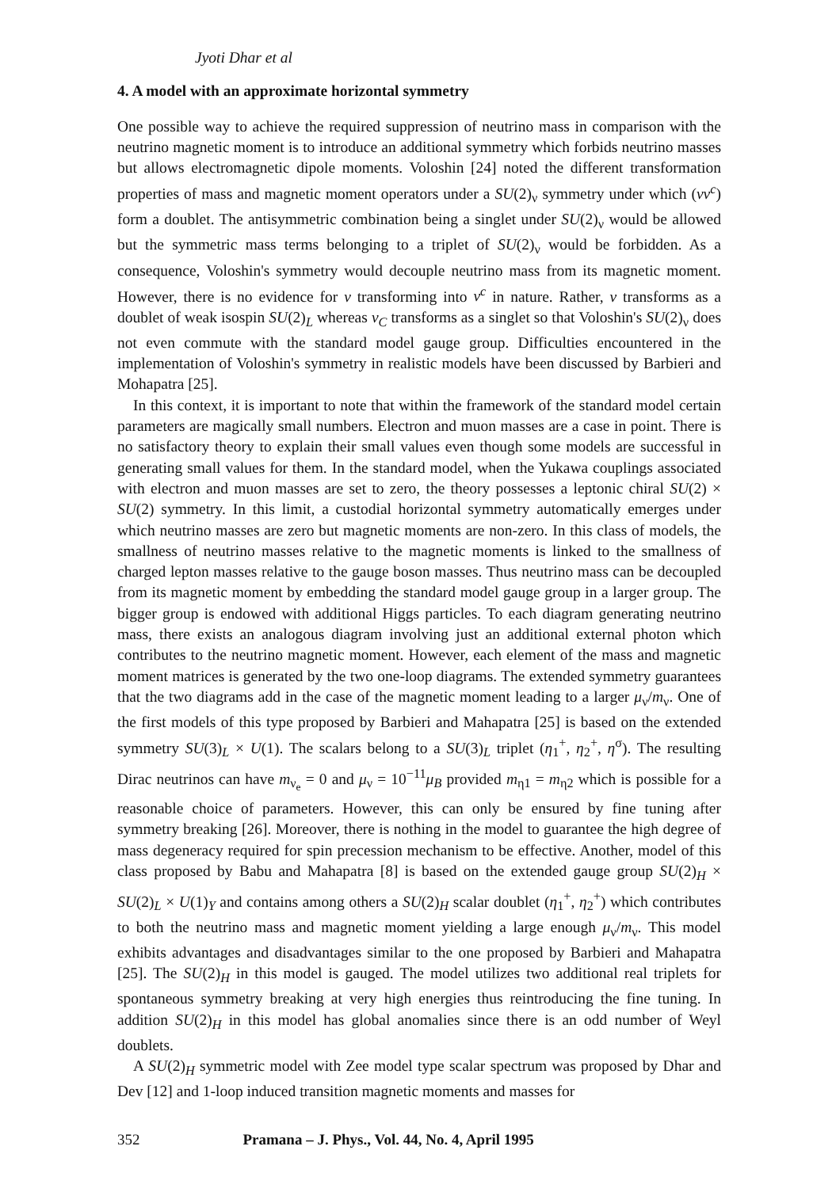Jyoti Dhar et al
4. A model with an approximate horizontal symmetry
One possible way to achieve the required suppression of neutrino mass in comparison with the neutrino magnetic moment is to introduce an additional symmetry which forbids neutrino masses but allows electromagnetic dipole moments. Voloshin [24] noted the different transformation properties of mass and magnetic moment operators under a SU(2)<sub>ν</sub> symmetry under which (νν<sup>c</sup>) form a doublet. The antisymmetric combination being a singlet under SU(2)<sub>ν</sub> would be allowed but the symmetric mass terms belonging to a triplet of SU(2)<sub>ν</sub> would be forbidden. As a consequence, Voloshin's symmetry would decouple neutrino mass from its magnetic moment. However, there is no evidence for ν transforming into ν<sup>c</sup> in nature. Rather, ν transforms as a doublet of weak isospin SU(2)<sub>L</sub> whereas ν<sub>C</sub> transforms as a singlet so that Voloshin's SU(2)<sub>ν</sub> does not even commute with the standard model gauge group. Difficulties encountered in the implementation of Voloshin's symmetry in realistic models have been discussed by Barbieri and Mohapatra [25].
In this context, it is important to note that within the framework of the standard model certain parameters are magically small numbers. Electron and muon masses are a case in point. There is no satisfactory theory to explain their small values even though some models are successful in generating small values for them. In the standard model, when the Yukawa couplings associated with electron and muon masses are set to zero, the theory possesses a leptonic chiral SU(2) × SU(2) symmetry. In this limit, a custodial horizontal symmetry automatically emerges under which neutrino masses are zero but magnetic moments are non-zero. In this class of models, the smallness of neutrino masses relative to the magnetic moments is linked to the smallness of charged lepton masses relative to the gauge boson masses. Thus neutrino mass can be decoupled from its magnetic moment by embedding the standard model gauge group in a larger group. The bigger group is endowed with additional Higgs particles. To each diagram generating neutrino mass, there exists an analogous diagram involving just an additional external photon which contributes to the neutrino magnetic moment. However, each element of the mass and magnetic moment matrices is generated by the two one-loop diagrams. The extended symmetry guarantees that the two diagrams add in the case of the magnetic moment leading to a larger μ<sub>ν</sub>/m<sub>ν</sub>. One of the first models of this type proposed by Barbieri and Mahapatra [25] is based on the extended symmetry SU(3)<sub>L</sub> × U(1). The scalars belong to a SU(3)<sub>L</sub> triplet (η<sub>1</sub><sup>+</sup>, η<sub>2</sub><sup>+</sup>, η<sup>σ</sup>). The resulting Dirac neutrinos can have m<sub>ν<sub>e</sub></sub> = 0 and μ<sub>ν</sub> = 10<sup>−11</sup>μ<sub>B</sub> provided m<sub>η1</sub> = m<sub>η2</sub> which is possible for a reasonable choice of parameters. However, this can only be ensured by fine tuning after symmetry breaking [26]. Moreover, there is nothing in the model to guarantee the high degree of mass degeneracy required for spin precession mechanism to be effective. Another, model of this class proposed by Babu and Mahapatra [8] is based on the extended gauge group SU(2)<sub>H</sub> × SU(2)<sub>L</sub> × U(1)<sub>Y</sub> and contains among others a SU(2)<sub>H</sub> scalar doublet (η<sub>1</sub><sup>+</sup>, η<sub>2</sub><sup>+</sup>) which contributes to both the neutrino mass and magnetic moment yielding a large enough μ<sub>ν</sub>/m<sub>ν</sub>. This model exhibits advantages and disadvantages similar to the one proposed by Barbieri and Mahapatra [25]. The SU(2)<sub>H</sub> in this model is gauged. The model utilizes two additional real triplets for spontaneous symmetry breaking at very high energies thus reintroducing the fine tuning. In addition SU(2)<sub>H</sub> in this model has global anomalies since there is an odd number of Weyl doublets.
A SU(2)<sub>H</sub> symmetric model with Zee model type scalar spectrum was proposed by Dhar and Dev [12] and 1-loop induced transition magnetic moments and masses for
352 Pramana – J. Phys., Vol. 44, No. 4, April 1995